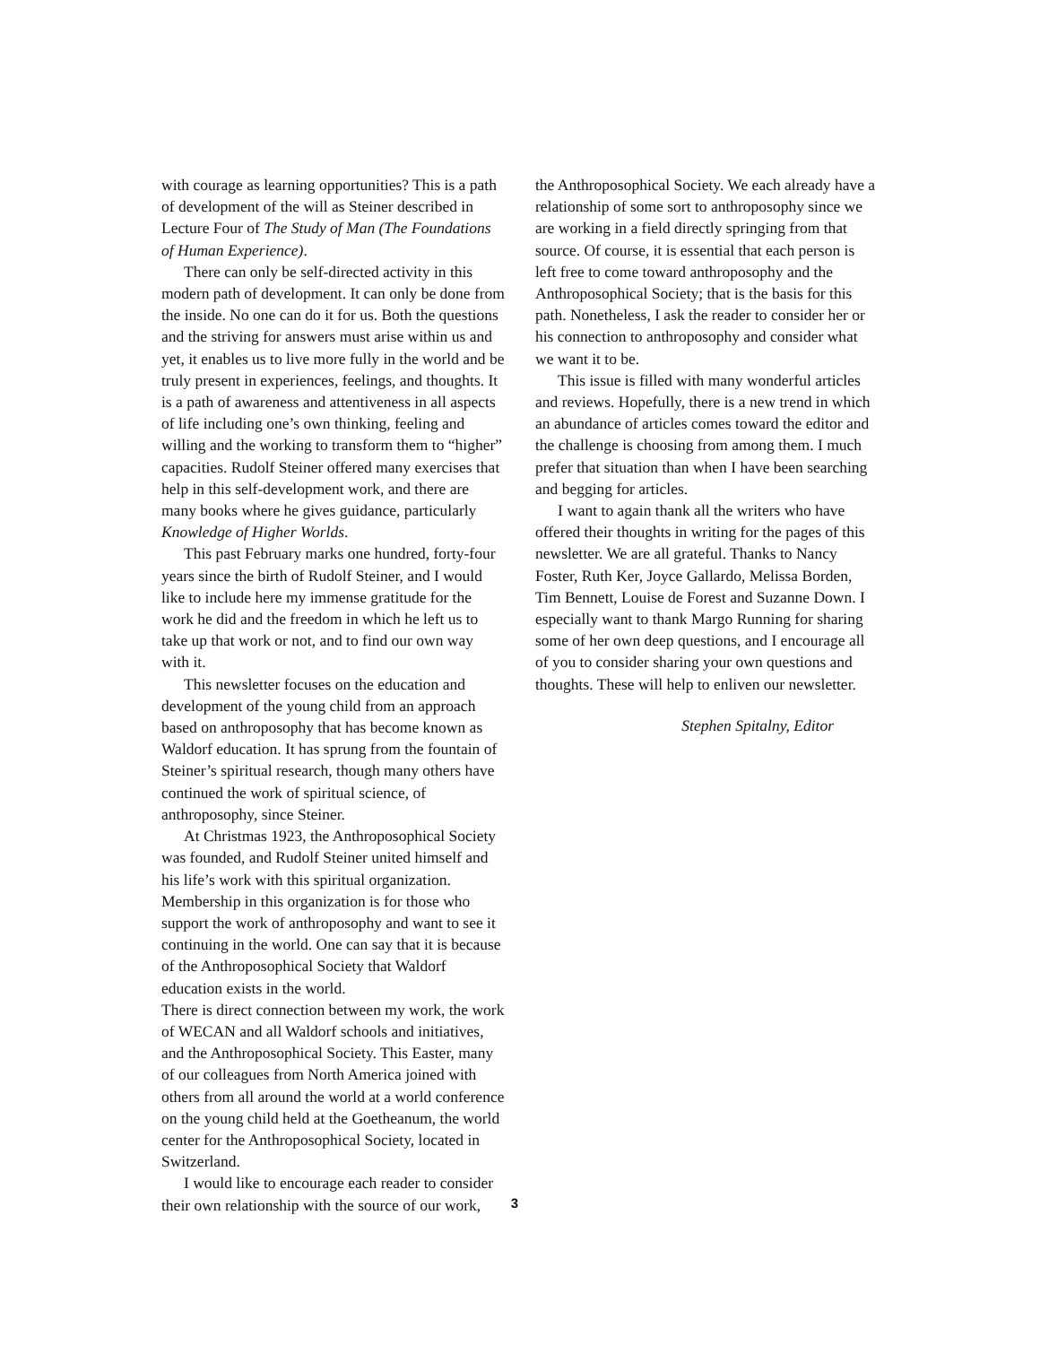with courage as learning opportunities? This is a path of development of the will as Steiner described in Lecture Four of The Study of Man (The Foundations of Human Experience).
There can only be self-directed activity in this modern path of development. It can only be done from the inside. No one can do it for us. Both the questions and the striving for answers must arise within us and yet, it enables us to live more fully in the world and be truly present in experiences, feelings, and thoughts. It is a path of awareness and attentiveness in all aspects of life including one’s own thinking, feeling and willing and the working to transform them to “higher” capacities. Rudolf Steiner offered many exercises that help in this self-development work, and there are many books where he gives guidance, particularly Knowledge of Higher Worlds.
This past February marks one hundred, forty-four years since the birth of Rudolf Steiner, and I would like to include here my immense gratitude for the work he did and the freedom in which he left us to take up that work or not, and to find our own way with it.
This newsletter focuses on the education and development of the young child from an approach based on anthroposophy that has become known as Waldorf education. It has sprung from the fountain of Steiner’s spiritual research, though many others have continued the work of spiritual science, of anthroposophy, since Steiner.
At Christmas 1923, the Anthroposophical Society was founded, and Rudolf Steiner united himself and his life’s work with this spiritual organization. Membership in this organization is for those who support the work of anthroposophy and want to see it continuing in the world. One can say that it is because of the Anthroposophical Society that Waldorf education exists in the world.
There is direct connection between my work, the work of WECAN and all Waldorf schools and initiatives, and the Anthroposophical Society. This Easter, many of our colleagues from North America joined with others from all around the world at a world conference on the young child held at the Goetheanum, the world center for the Anthroposophical Society, located in Switzerland.
I would like to encourage each reader to consider their own relationship with the source of our work,
the Anthroposophical Society. We each already have a relationship of some sort to anthroposophy since we are working in a field directly springing from that source. Of course, it is essential that each person is left free to come toward anthroposophy and the Anthroposophical Society; that is the basis for this path. Nonetheless, I ask the reader to consider her or his connection to anthroposophy and consider what we want it to be.
This issue is filled with many wonderful articles and reviews. Hopefully, there is a new trend in which an abundance of articles comes toward the editor and the challenge is choosing from among them. I much prefer that situation than when I have been searching and begging for articles.
I want to again thank all the writers who have offered their thoughts in writing for the pages of this newsletter. We are all grateful. Thanks to Nancy Foster, Ruth Ker, Joyce Gallardo, Melissa Borden, Tim Bennett, Louise de Forest and Suzanne Down. I especially want to thank Margo Running for sharing some of her own deep questions, and I encourage all of you to consider sharing your own questions and thoughts. These will help to enliven our newsletter.
Stephen Spitalny, Editor
3